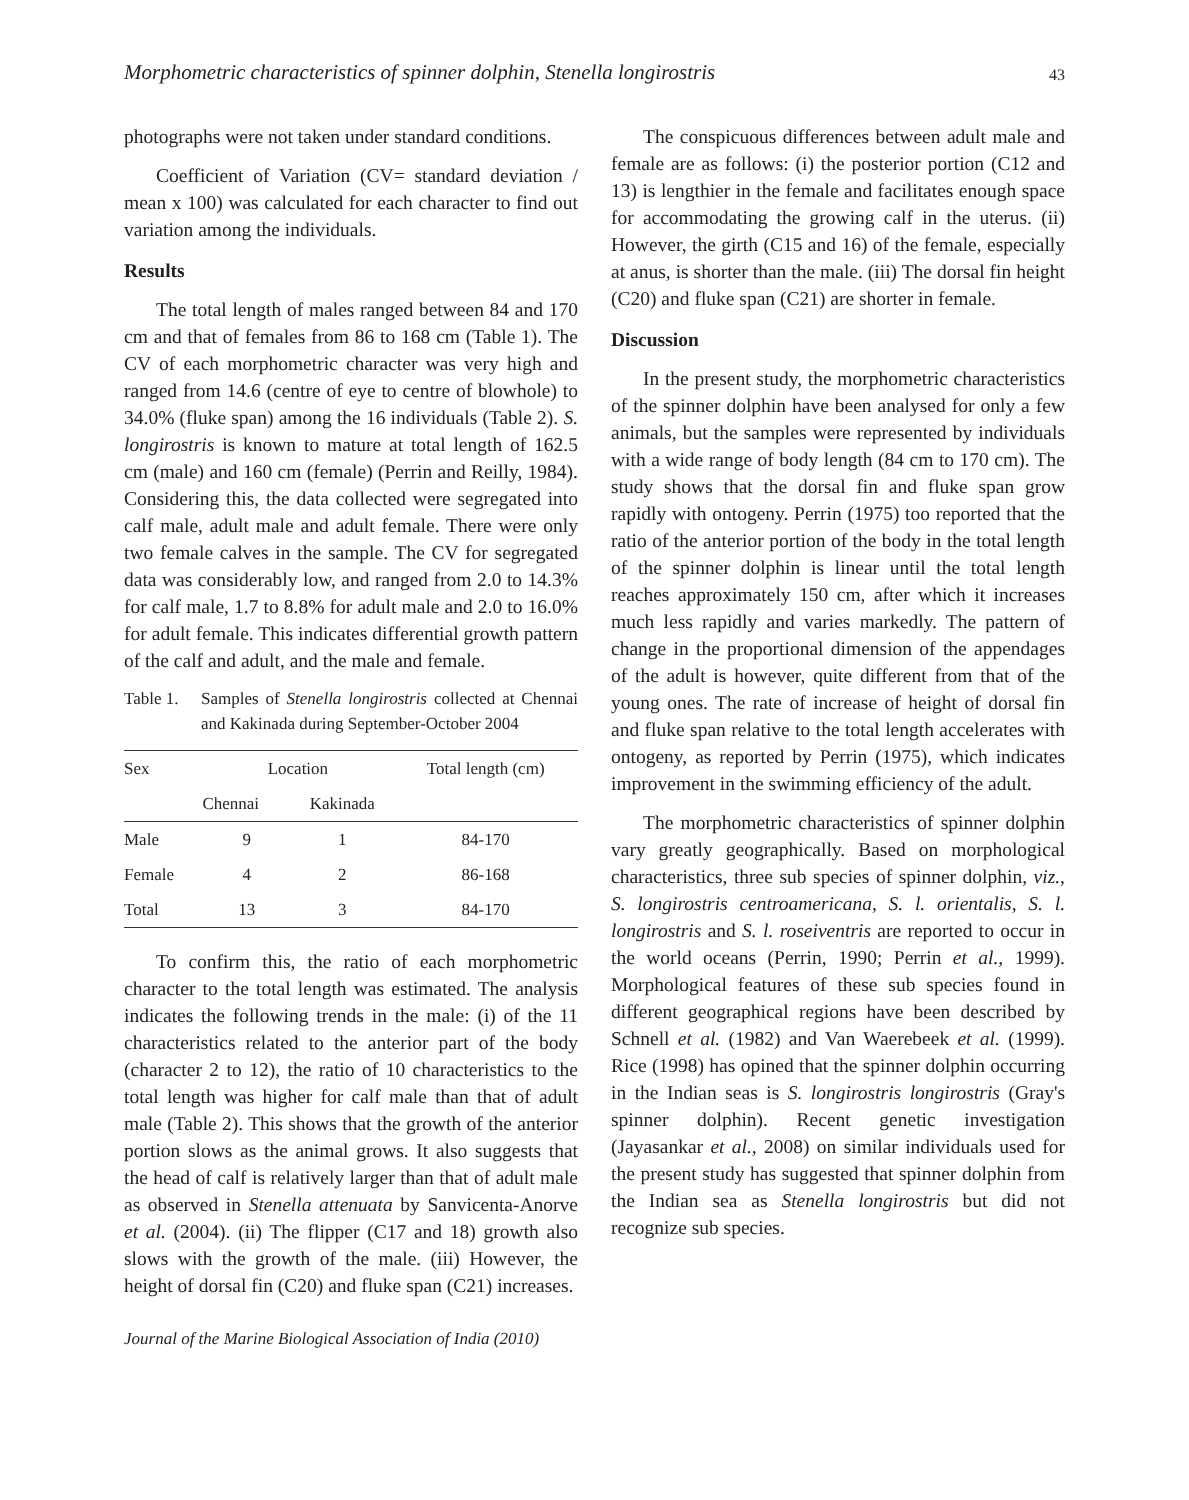Morphometric characteristics of spinner dolphin, Stenella longirostris 43
photographs were not taken under standard conditions.
Coefficient of Variation (CV= standard deviation / mean x 100) was calculated for each character to find out variation among the individuals.
Results
The total length of males ranged between 84 and 170 cm and that of females from 86 to 168 cm (Table 1). The CV of each morphometric character was very high and ranged from 14.6 (centre of eye to centre of blowhole) to 34.0% (fluke span) among the 16 individuals (Table 2). S. longirostris is known to mature at total length of 162.5 cm (male) and 160 cm (female) (Perrin and Reilly, 1984). Considering this, the data collected were segregated into calf male, adult male and adult female. There were only two female calves in the sample. The CV for segregated data was considerably low, and ranged from 2.0 to 14.3% for calf male, 1.7 to 8.8% for adult male and 2.0 to 16.0% for adult female. This indicates differential growth pattern of the calf and adult, and the male and female.
Table 1.
Samples of Stenella longirostris collected at Chennai and Kakinada during September-October 2004
| Sex | Location | | Total length (cm) |
| --- | --- | --- | --- |
| | Chennai | Kakinada | |
| Male | 9 | 1 | 84-170 |
| Female | 4 | 2 | 86-168 |
| Total | 13 | 3 | 84-170 |
To confirm this, the ratio of each morphometric character to the total length was estimated. The analysis indicates the following trends in the male: (i) of the 11 characteristics related to the anterior part of the body (character 2 to 12), the ratio of 10 characteristics to the total length was higher for calf male than that of adult male (Table 2). This shows that the growth of the anterior portion slows as the animal grows. It also suggests that the head of calf is relatively larger than that of adult male as observed in Stenella attenuata by Sanvicenta-Anorve et al. (2004). (ii) The flipper (C17 and 18) growth also slows with the growth of the male. (iii) However, the height of dorsal fin (C20) and fluke span (C21) increases.
The conspicuous differences between adult male and female are as follows: (i) the posterior portion (C12 and 13) is lengthier in the female and facilitates enough space for accommodating the growing calf in the uterus. (ii) However, the girth (C15 and 16) of the female, especially at anus, is shorter than the male. (iii) The dorsal fin height (C20) and fluke span (C21) are shorter in female.
Discussion
In the present study, the morphometric characteristics of the spinner dolphin have been analysed for only a few animals, but the samples were represented by individuals with a wide range of body length (84 cm to 170 cm). The study shows that the dorsal fin and fluke span grow rapidly with ontogeny. Perrin (1975) too reported that the ratio of the anterior portion of the body in the total length of the spinner dolphin is linear until the total length reaches approximately 150 cm, after which it increases much less rapidly and varies markedly. The pattern of change in the proportional dimension of the appendages of the adult is however, quite different from that of the young ones. The rate of increase of height of dorsal fin and fluke span relative to the total length accelerates with ontogeny, as reported by Perrin (1975), which indicates improvement in the swimming efficiency of the adult.
The morphometric characteristics of spinner dolphin vary greatly geographically. Based on morphological characteristics, three sub species of spinner dolphin, viz., S. longirostris centroamericana, S. l. orientalis, S. l. longirostris and S. l. roseiventris are reported to occur in the world oceans (Perrin, 1990; Perrin et al., 1999). Morphological features of these sub species found in different geographical regions have been described by Schnell et al. (1982) and Van Waerebeek et al. (1999). Rice (1998) has opined that the spinner dolphin occurring in the Indian seas is S. longirostris longirostris (Gray's spinner dolphin). Recent genetic investigation (Jayasankar et al., 2008) on similar individuals used for the present study has suggested that spinner dolphin from the Indian sea as Stenella longirostris but did not recognize sub species.
Journal of the Marine Biological Association of India (2010)